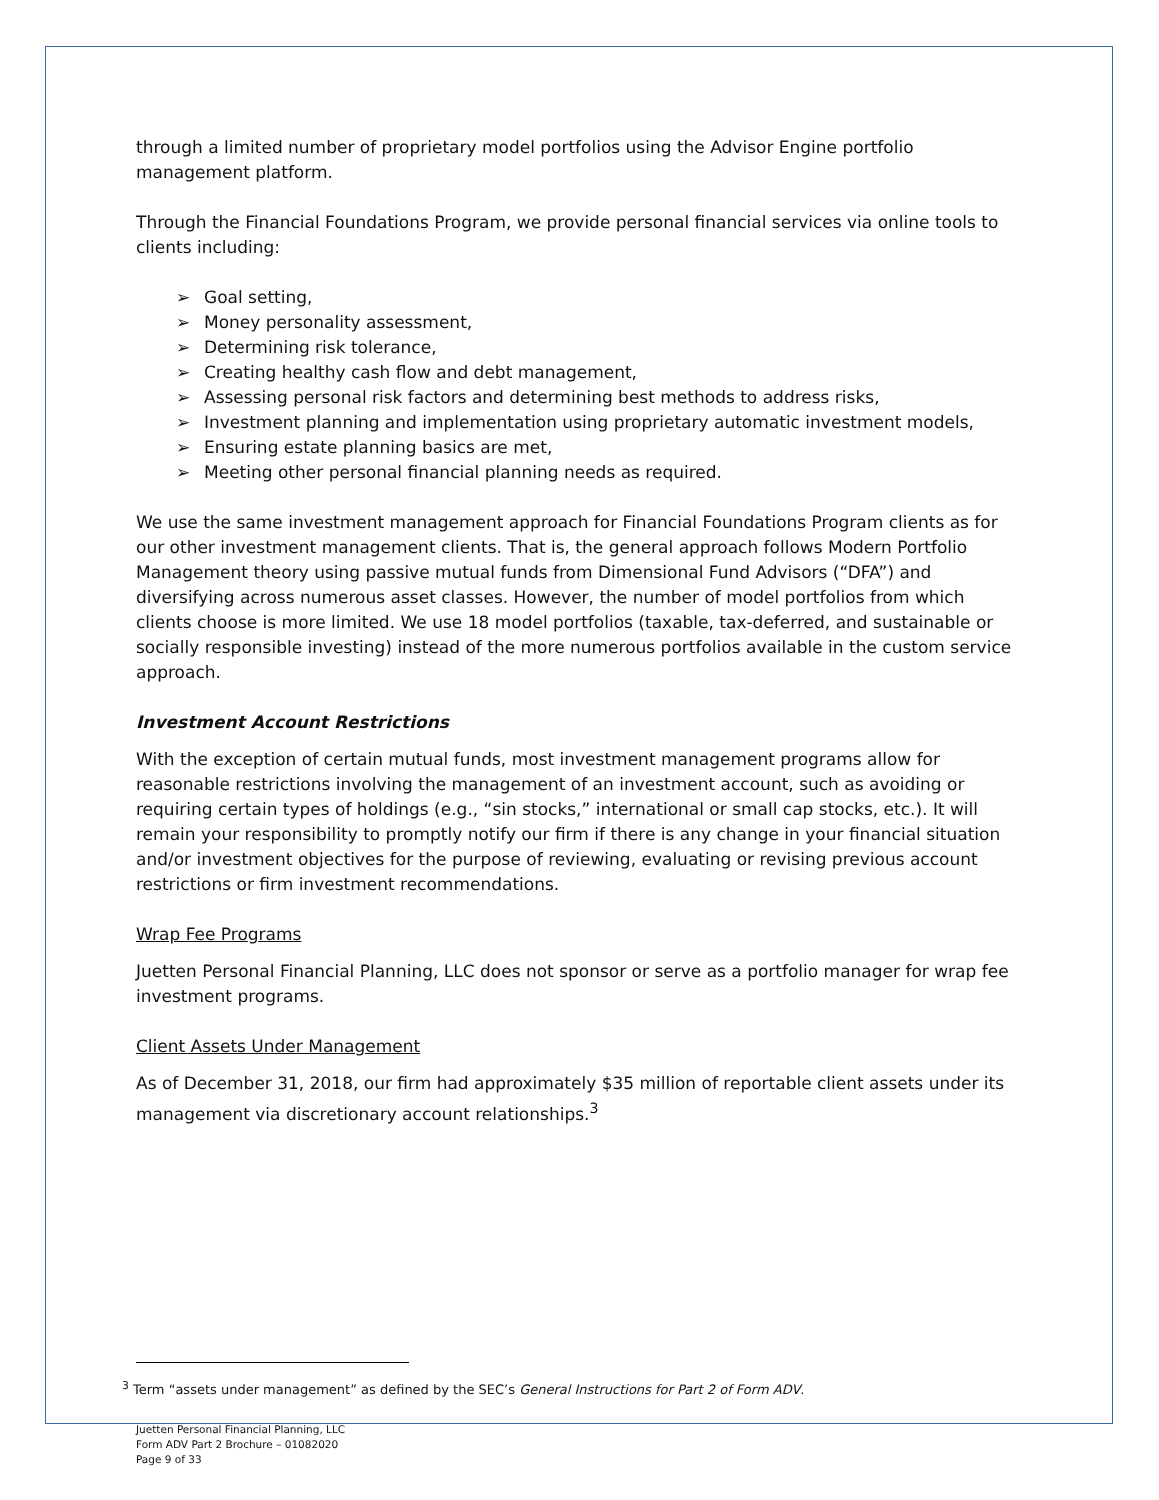through a limited number of proprietary model portfolios using the Advisor Engine portfolio management platform.
Through the Financial Foundations Program, we provide personal financial services via online tools to clients including:
➢ Goal setting,
➢ Money personality assessment,
➢ Determining risk tolerance,
➢ Creating healthy cash flow and debt management,
➢ Assessing personal risk factors and determining best methods to address risks,
➢ Investment planning and implementation using proprietary automatic investment models,
➢ Ensuring estate planning basics are met,
➢ Meeting other personal financial planning needs as required.
We use the same investment management approach for Financial Foundations Program clients as for our other investment management clients. That is, the general approach follows Modern Portfolio Management theory using passive mutual funds from Dimensional Fund Advisors (“DFA”) and diversifying across numerous asset classes. However, the number of model portfolios from which clients choose is more limited. We use 18 model portfolios (taxable, tax-deferred, and sustainable or socially responsible investing) instead of the more numerous portfolios available in the custom service approach.
Investment Account Restrictions
With the exception of certain mutual funds, most investment management programs allow for reasonable restrictions involving the management of an investment account, such as avoiding or requiring certain types of holdings (e.g., “sin stocks,” international or small cap stocks, etc.). It will remain your responsibility to promptly notify our firm if there is any change in your financial situation and/or investment objectives for the purpose of reviewing, evaluating or revising previous account restrictions or firm investment recommendations.
Wrap Fee Programs
Juetten Personal Financial Planning, LLC does not sponsor or serve as a portfolio manager for wrap fee investment programs.
Client Assets Under Management
As of December 31, 2018, our firm had approximately $35 million of reportable client assets under its management via discretionary account relationships.<sup>3</sup>
<sup>3</sup> Term “assets under management” as defined by the SEC’s General Instructions for Part 2 of Form ADV.
Juetten Personal Financial Planning, LLC
Form ADV Part 2 Brochure – 01082020
Page 9 of 33